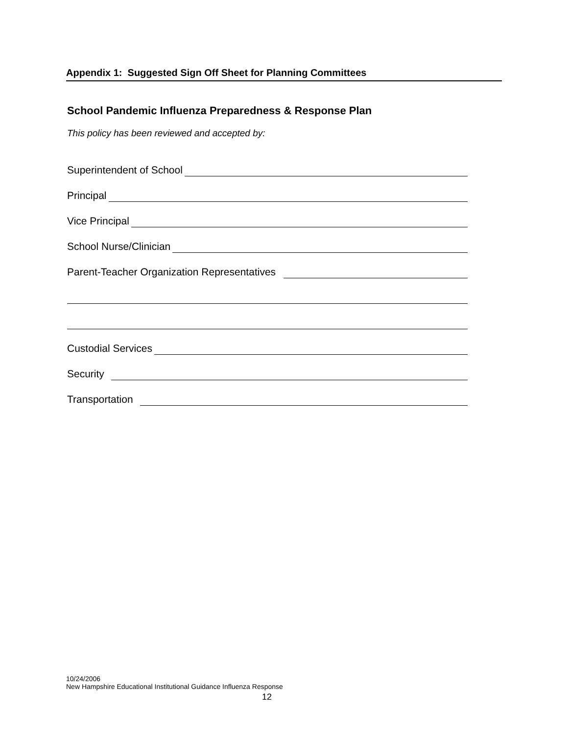Appendix 1: Suggested Sign Off Sheet for Planning Committees
School Pandemic Influenza Preparedness & Response Plan
This policy has been reviewed and accepted by:
Superintendent of School
Principal
Vice Principal
School Nurse/Clinician
Parent-Teacher Organization Representatives
Custodial Services
Security
Transportation
10/24/2006
New Hampshire Educational Institutional Guidance Influenza Response
12